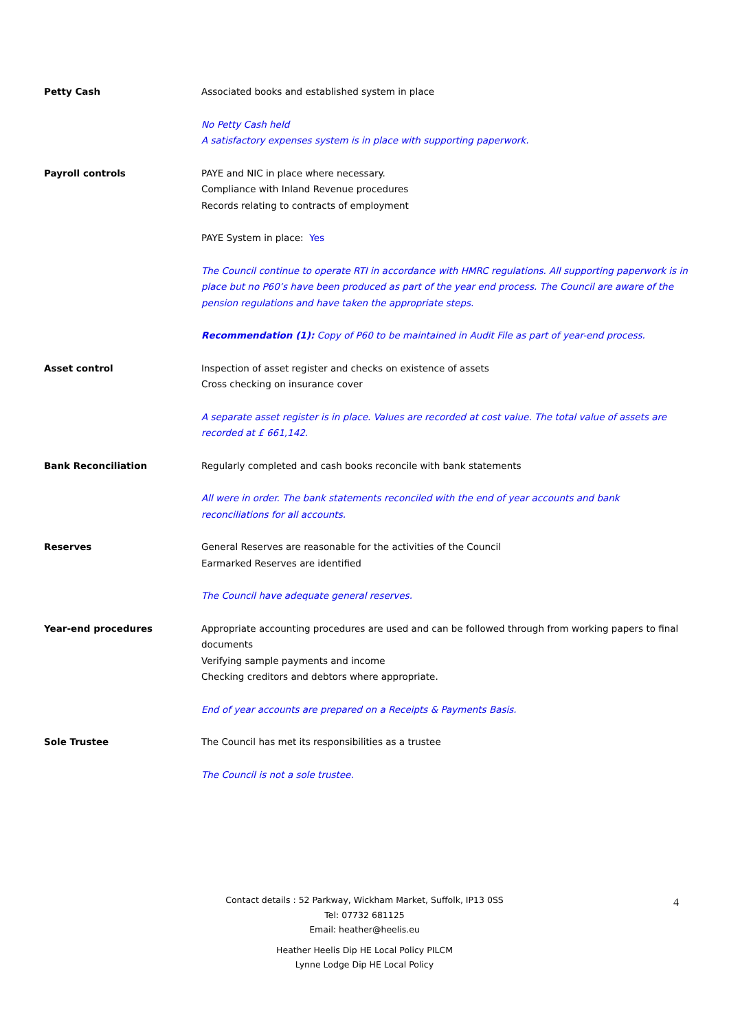Petty Cash Associated books and established system in place
No Petty Cash held
A satisfactory expenses system is in place with supporting paperwork.
Payroll controls PAYE and NIC in place where necessary.
Compliance with Inland Revenue procedures
Records relating to contracts of employment
PAYE System in place: Yes
The Council continue to operate RTI in accordance with HMRC regulations. All supporting paperwork is in place but no P60’s have been produced as part of the year end process. The Council are aware of the pension regulations and have taken the appropriate steps.
Recommendation (1): Copy of P60 to be maintained in Audit File as part of year-end process.
Asset control Inspection of asset register and checks on existence of assets
Cross checking on insurance cover
A separate asset register is in place. Values are recorded at cost value. The total value of assets are recorded at £ 661,142.
Bank Reconciliation Regularly completed and cash books reconcile with bank statements
All were in order. The bank statements reconciled with the end of year accounts and bank reconciliations for all accounts.
Reserves General Reserves are reasonable for the activities of the Council
Earmarked Reserves are identified
The Council have adequate general reserves.
Year-end procedures Appropriate accounting procedures are used and can be followed through from working papers to final documents
Verifying sample payments and income
Checking creditors and debtors where appropriate.
End of year accounts are prepared on a Receipts & Payments Basis.
Sole Trustee The Council has met its responsibilities as a trustee
The Council is not a sole trustee.
Contact details : 52 Parkway, Wickham Market, Suffolk, IP13 0SS
Tel: 07732 681125
Email: heather@heelis.eu
Heather Heelis Dip HE Local Policy PILCM
Lynne Lodge Dip HE Local Policy
4